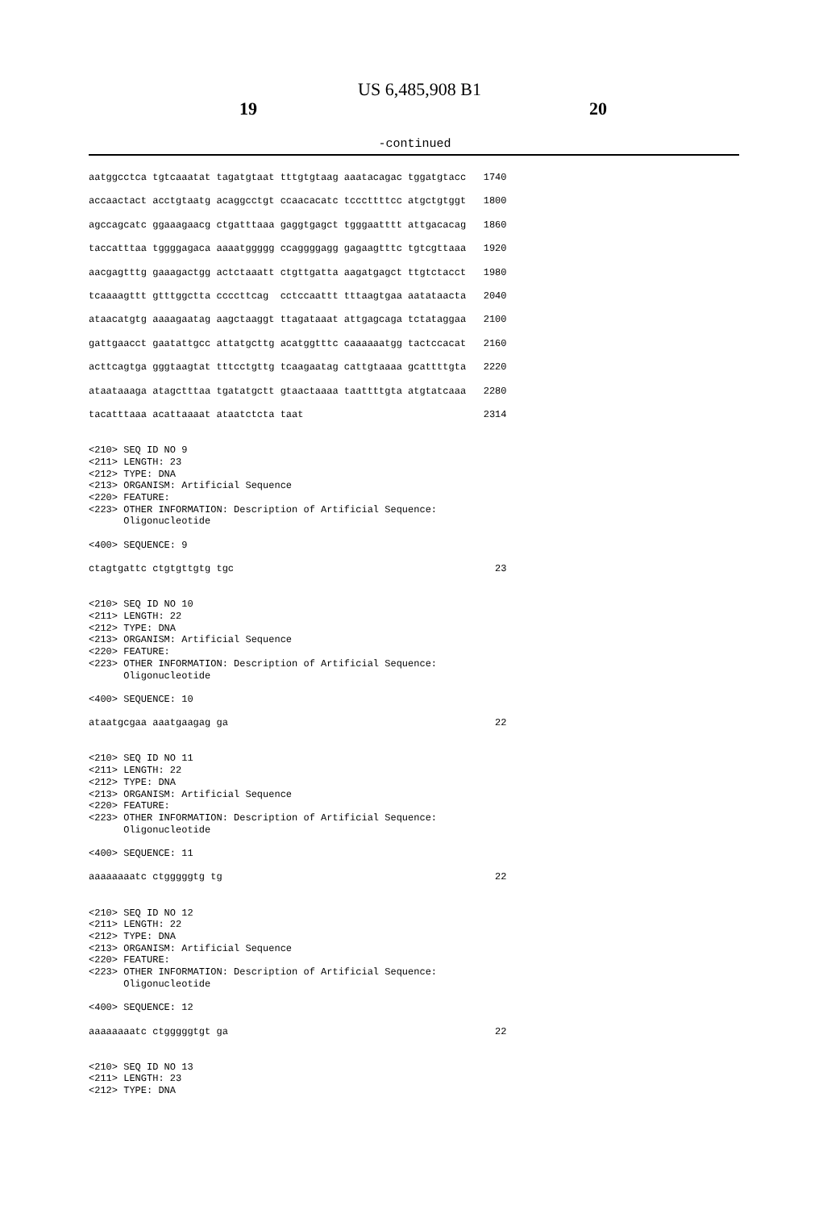US 6,485,908 B1
19 20
-continued
aatggcctca tgtcaaatat tagatgtaat tttgtgtaag aaatacagac tggatgtacc   1740

accaactact acctgtaatg acaggcctgt ccaacacatc tcccttttcc atgctgtggt   1800

agccagcatc ggaaagaacg ctgatttaaa gaggtgagct tgggaatttt attgacacag   1860

taccatttaa tggggagaca aaaatggggg ccaggggagg gagaagtttc tgtcgttaaa   1920

aacgagtttg gaaagactgg actctaaatt ctgttgatta aagatgagct ttgtctacct   1980

tcaaaagttt gtttggctta ccccttcag  cctccaattt tttaagtgaa aatataacta   2040

ataacatgtg aaaagaatag aagctaaggt ttagataaat attgagcaga tctataggaa   2100

gattgaacct gaatattgcc attatgcttg acatggtttc caaaaaatgg tactccacat   2160

acttcagtga gggtaagtat tttcctgttg tcaagaatag cattgtaaaa gcattttgta   2220

ataataaaga atagctttaa tgatatgctt gtaactaaaa taattttgta atgtatcaaa   2280

tacatttaaa acattaaaat ataatctcta taat                               2314


<210> SEQ ID NO 9
<211> LENGTH: 23
<212> TYPE: DNA
<213> ORGANISM: Artificial Sequence
<220> FEATURE:
<223> OTHER INFORMATION: Description of Artificial Sequence:
      Oligonucleotide

<400> SEQUENCE: 9

ctagtgattc ctgtgttgtg tgc                                             23


<210> SEQ ID NO 10
<211> LENGTH: 22
<212> TYPE: DNA
<213> ORGANISM: Artificial Sequence
<220> FEATURE:
<223> OTHER INFORMATION: Description of Artificial Sequence:
      Oligonucleotide

<400> SEQUENCE: 10

ataatgcgaa aaatgaagag ga                                              22


<210> SEQ ID NO 11
<211> LENGTH: 22
<212> TYPE: DNA
<213> ORGANISM: Artificial Sequence
<220> FEATURE:
<223> OTHER INFORMATION: Description of Artificial Sequence:
      Oligonucleotide

<400> SEQUENCE: 11

aaaaaaaatc ctgggggtg tg                                               22


<210> SEQ ID NO 12
<211> LENGTH: 22
<212> TYPE: DNA
<213> ORGANISM: Artificial Sequence
<220> FEATURE:
<223> OTHER INFORMATION: Description of Artificial Sequence:
      Oligonucleotide

<400> SEQUENCE: 12

aaaaaaaatc ctgggggtgt ga                                              22


<210> SEQ ID NO 13
<211> LENGTH: 23
<212> TYPE: DNA